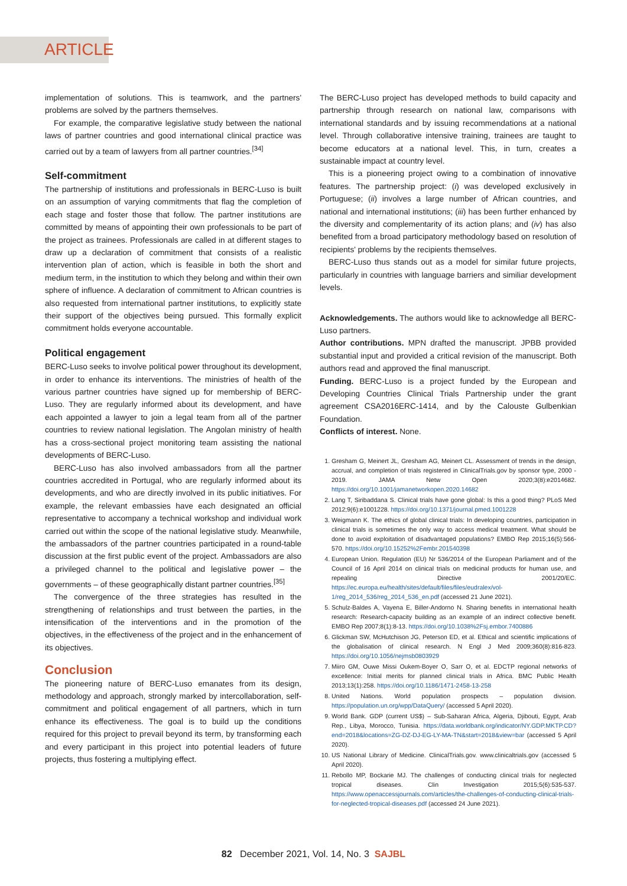ARTICLE
implementation of solutions. This is teamwork, and the partners' problems are solved by the partners themselves.
For example, the comparative legislative study between the national laws of partner countries and good international clinical practice was carried out by a team of lawyers from all partner countries.<sup>[34]</sup>
Self-commitment
The partnership of institutions and professionals in BERC-Luso is built on an assumption of varying commitments that flag the completion of each stage and foster those that follow. The partner institutions are committed by means of appointing their own professionals to be part of the project as trainees. Professionals are called in at different stages to draw up a declaration of commitment that consists of a realistic intervention plan of action, which is feasible in both the short and medium term, in the institution to which they belong and within their own sphere of influence. A declaration of commitment to African countries is also requested from international partner institutions, to explicitly state their support of the objectives being pursued. This formally explicit commitment holds everyone accountable.
Political engagement
BERC-Luso seeks to involve political power throughout its development, in order to enhance its interventions. The ministries of health of the various partner countries have signed up for membership of BERC-Luso. They are regularly informed about its development, and have each appointed a lawyer to join a legal team from all of the partner countries to review national legislation. The Angolan ministry of health has a cross-sectional project monitoring team assisting the national developments of BERC-Luso.
BERC-Luso has also involved ambassadors from all the partner countries accredited in Portugal, who are regularly informed about its developments, and who are directly involved in its public initiatives. For example, the relevant embassies have each designated an official representative to accompany a technical workshop and individual work carried out within the scope of the national legislative study. Meanwhile, the ambassadors of the partner countries participated in a round-table discussion at the first public event of the project. Ambassadors are also a privileged channel to the political and legislative power – the governments – of these geographically distant partner countries.<sup>[35]</sup>
The convergence of the three strategies has resulted in the strengthening of relationships and trust between the parties, in the intensification of the interventions and in the promotion of the objectives, in the effectiveness of the project and in the enhancement of its objectives.
Conclusion
The pioneering nature of BERC-Luso emanates from its design, methodology and approach, strongly marked by intercollaboration, self-commitment and political engagement of all partners, which in turn enhance its effectiveness. The goal is to build up the conditions required for this project to prevail beyond its term, by transforming each and every participant in this project into potential leaders of future projects, thus fostering a multiplying effect.
The BERC-Luso project has developed methods to build capacity and partnership through research on national law, comparisons with international standards and by issuing recommendations at a national level. Through collaborative intensive training, trainees are taught to become educators at a national level. This, in turn, creates a sustainable impact at country level.
This is a pioneering project owing to a combination of innovative features. The partnership project: (i) was developed exclusively in Portuguese; (ii) involves a large number of African countries, and national and international institutions; (iii) has been further enhanced by the diversity and complementarity of its action plans; and (iv) has also benefited from a broad participatory methodology based on resolution of recipients' problems by the recipients themselves.
BERC-Luso thus stands out as a model for similar future projects, particularly in countries with language barriers and similiar development levels.
Acknowledgements. The authors would like to acknowledge all BERC-Luso partners.
Author contributions. MPN drafted the manuscript. JPBB provided substantial input and provided a critical revision of the manuscript. Both authors read and approved the final manuscript.
Funding. BERC-Luso is a project funded by the European and Developing Countries Clinical Trials Partnership under the grant agreement CSA2016ERC-1414, and by the Calouste Gulbenkian Foundation.
Conflicts of interest. None.
1. Gresham G, Meinert JL, Gresham AG, Meinert CL. Assessment of trends in the design, accrual, and completion of trials registered in ClinicalTrials.gov by sponsor type, 2000 - 2019. JAMA Netw Open 2020;3(8):e2014682. https://doi.org/10.1001/jamanetworkopen.2020.14682
2. Lang T, Siribaddana S. Clinical trials have gone global: Is this a good thing? PLoS Med 2012;9(6):e1001228. https://doi.org/10.1371/journal.pmed.1001228
3. Weigmann K. The ethics of global clinical trials: In developing countries, participation in clinical trials is sometimes the only way to access medical treatment. What should be done to avoid exploitation of disadvantaged populations? EMBO Rep 2015;16(5):566-570. https://doi.org/10.15252%2Fembr.201540398
4. European Union. Regulation (EU) Nr 536/2014 of the European Parliament and of the Council of 16 April 2014 on clinical trials on medicinal products for human use, and repealing Directive 2001/20/EC. https://ec.europa.eu/health/sites/default/files/files/eudralex/vol-1/reg_2014_536/reg_2014_536_en.pdf (accessed 21 June 2021).
5. Schulz-Baldes A, Vayena E, Biller-Andorno N. Sharing benefits in international health research: Research-capacity building as an example of an indirect collective benefit. EMBO Rep 2007;8(1):8-13. https://doi.org/10.1038%2Fsj.embor.7400886
6. Glickman SW, McHutchison JG, Peterson ED, et al. Ethical and scientific implications of the globalisation of clinical research. N Engl J Med 2009;360(8):816-823. https://doi.org/10.1056/nejmsb0803929
7. Miiro GM, Ouwe Missi Oukem-Boyer O, Sarr O, et al. EDCTP regional networks of excellence: Initial merits for planned clinical trials in Africa. BMC Public Health 2013;13(1):258. https://doi.org/10.1186/1471-2458-13-258
8. United Nations. World population prospects – population division. https://population.un.org/wpp/DataQuery/ (accessed 5 April 2020).
9. World Bank. GDP (current US$) – Sub-Saharan Africa, Algeria, Djibouti, Egypt, Arab Rep., Libya, Morocco, Tunisia. https://data.worldbank.org/indicator/NY.GDP.MKTP.CD?end=2018&locations=ZG-DZ-DJ-EG-LY-MA-TN&start=2018&view=bar (accessed 5 April 2020).
10. US National Library of Medicine. ClinicalTrials.gov. www.clinicaltrials.gov (accessed 5 April 2020).
11. Rebollo MP, Bockarie MJ. The challenges of conducting clinical trials for neglected tropical diseases. Clin Investigation 2015;5(6):535-537. https://www.openaccessjournals.com/articles/the-challenges-of-conducting-clinical-trials-for-neglected-tropical-diseases.pdf (accessed 24 June 2021).
82 December 2021, Vol. 14, No. 3 SAJBL